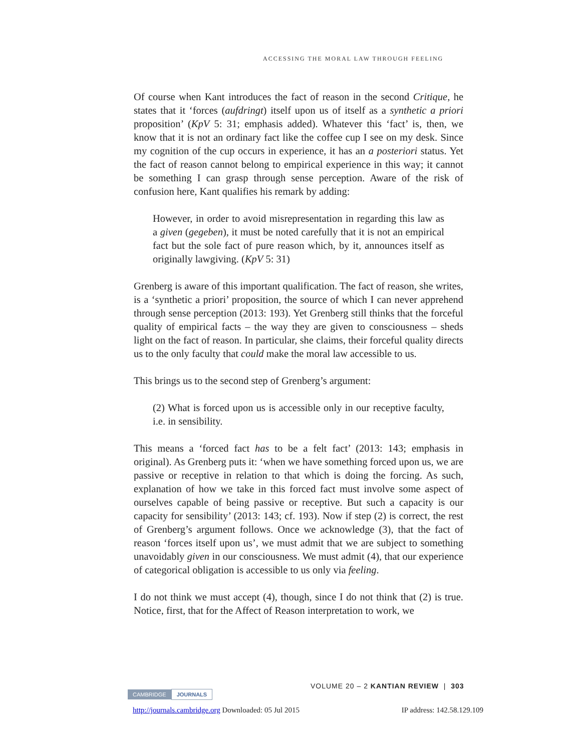ACCESSING THE MORAL LAW THROUGH FEELING
Of course when Kant introduces the fact of reason in the second Critique, he states that it ‘forces (aufdringt) itself upon us of itself as a synthetic a priori proposition’ (KpV 5: 31; emphasis added). Whatever this ‘fact’ is, then, we know that it is not an ordinary fact like the coffee cup I see on my desk. Since my cognition of the cup occurs in experience, it has an a posteriori status. Yet the fact of reason cannot belong to empirical experience in this way; it cannot be something I can grasp through sense perception. Aware of the risk of confusion here, Kant qualifies his remark by adding:
However, in order to avoid misrepresentation in regarding this law as a given (gegeben), it must be noted carefully that it is not an empirical fact but the sole fact of pure reason which, by it, announces itself as originally lawgiving. (KpV 5: 31)
Grenberg is aware of this important qualification. The fact of reason, she writes, is a ‘synthetic a priori’ proposition, the source of which I can never apprehend through sense perception (2013: 193). Yet Grenberg still thinks that the forceful quality of empirical facts – the way they are given to consciousness – sheds light on the fact of reason. In particular, she claims, their forceful quality directs us to the only faculty that could make the moral law accessible to us.
This brings us to the second step of Grenberg’s argument:
(2) What is forced upon us is accessible only in our receptive faculty, i.e. in sensibility.
This means a ‘forced fact has to be a felt fact’ (2013: 143; emphasis in original). As Grenberg puts it: ‘when we have something forced upon us, we are passive or receptive in relation to that which is doing the forcing. As such, explanation of how we take in this forced fact must involve some aspect of ourselves capable of being passive or receptive. But such a capacity is our capacity for sensibility’ (2013: 143; cf. 193). Now if step (2) is correct, the rest of Grenberg’s argument follows. Once we acknowledge (3), that the fact of reason ‘forces itself upon us’, we must admit that we are subject to something unavoidably given in our consciousness. We must admit (4), that our experience of categorical obligation is accessible to us only via feeling.
I do not think we must accept (4), though, since I do not think that (2) is true. Notice, first, that for the Affect of Reason interpretation to work, we
VOLUME 20 – 2 KANTIAN REVIEW | 303
CAMBRIDGE JOURNALS
http://journals.cambridge.org Downloaded: 05 Jul 2015 IP address: 142.58.129.109